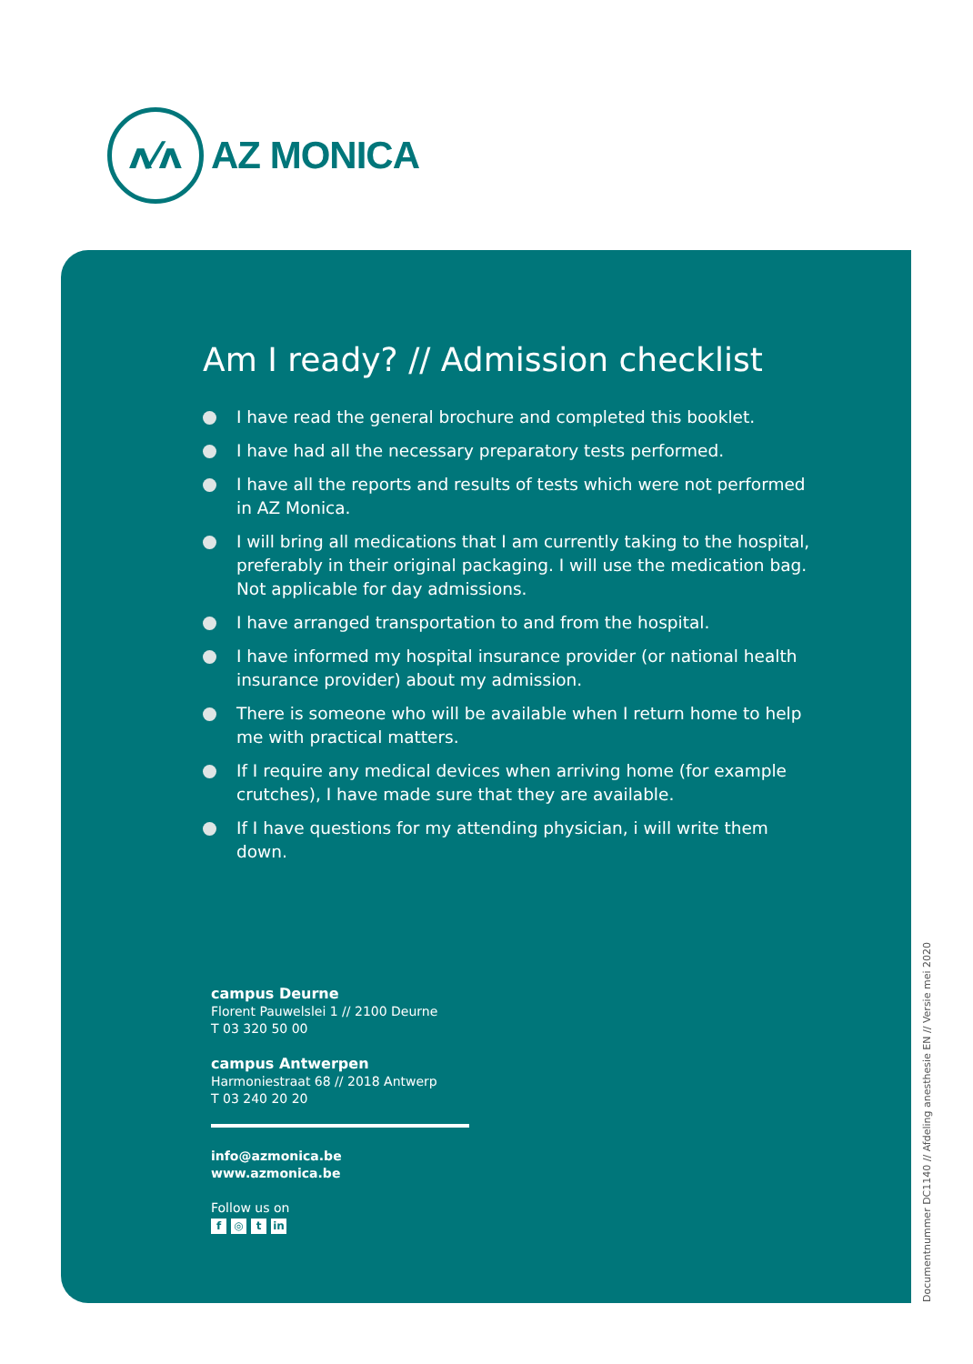ʌ⁄ʌ
AZ MONICA
Am I ready? // Admission checklist
I have read the general brochure and completed this booklet.
I have had all the necessary preparatory tests performed.
I have all the reports and results of tests which were not performed in AZ Monica.
I will bring all medications that I am currently taking to the hospital, preferably in their original packaging. I will use the medication bag. Not applicable for day admissions.
I have arranged transportation to and from the hospital.
I have informed my hospital insurance provider (or national health insurance provider) about my admission.
There is someone who will be available when I return home to help me with practical matters.
If I require any medical devices when arriving home (for example crutches), I have made sure that they are available.
If I have questions for my attending physician, i will write them down.
campus Deurne
Florent Pauwelslei 1 // 2100 Deurne
T 03 320 50 00
campus Antwerpen
Harmoniestraat 68 // 2018 Antwerp
T 03 240 20 20
info@azmonica.be
www.azmonica.be
Follow us on
f ◎ t in
Documentnummer DC1140 // Afdeling anesthesie EN // Versie mei 2020